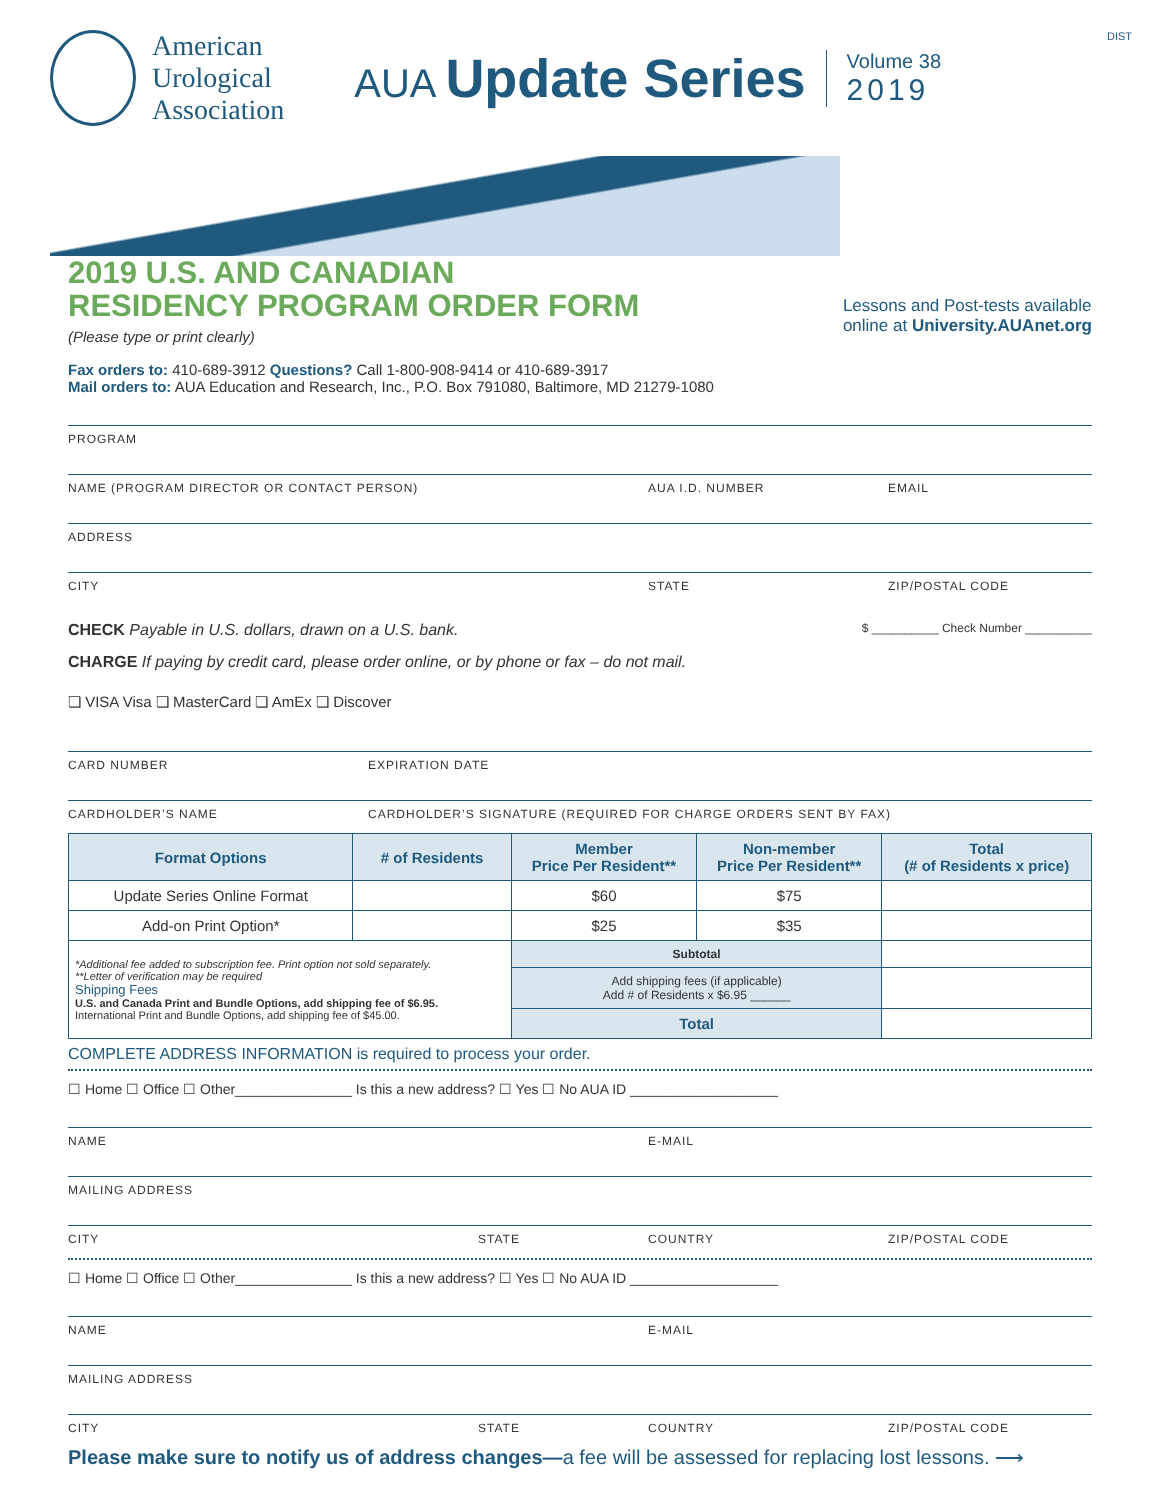DIST
American
Urological
Association
AUA Update Series
Volume 38
2019
2019 U.S. AND CANADIAN
RESIDENCY PROGRAM ORDER FORM
(Please type or print clearly)
Fax orders to: 410-689-3912 Questions? Call 1-800-908-9414 or 410-689-3917
Mail orders to: AUA Education and Research, Inc., P.O. Box 791080, Baltimore, MD 21279-1080
Lessons and Post-tests available
online at University.AUAnet.org
PROGRAM
NAME (PROGRAM DIRECTOR OR CONTACT PERSON) AUA I.D. NUMBER EMAIL
ADDRESS
CITY STATE ZIP/POSTAL CODE
CHECK Payable in U.S. dollars, drawn on a U.S. bank.
$ __________ Check Number __________
CHARGE If paying by credit card, please order online, or by phone or fax – do not mail.
❏ VISA Visa ❏ MasterCard ❏ AmEx ❏ Discover
CARD NUMBER EXPIRATION DATE
CARDHOLDER’S NAME CARDHOLDER’S SIGNATURE (REQUIRED FOR CHARGE ORDERS SENT BY FAX)
| Format Options | # of Residents | Member Price Per Resident** | Non-member Price Per Resident** | Total (# of Residents x price) |
| --- | --- | --- | --- | --- |
| Update Series Online Format | | $60 | $75 | |
| Add-on Print Option* | | $25 | $35 | |
| *Additional fee added to subscription fee. Print option not sold separately. **Letter of verification may be required Shipping Fees U.S. and Canada Print and Bundle Options, add shipping fee of $6.95. International Print and Bundle Options, add shipping fee of $45.00. | | Subtotal | | |
| | | Add shipping fees (if applicable) Add # of Residents x $6.95 ______ | | |
| | | Total | | |
COMPLETE ADDRESS INFORMATION is required to process your order.
☐ Home ☐ Office ☐ Other_______________ Is this a new address? ☐ Yes ☐ No AUA ID ___________________
NAME E-MAIL
MAILING ADDRESS
CITY STATE COUNTRY ZIP/POSTAL CODE
☐ Home ☐ Office ☐ Other_______________ Is this a new address? ☐ Yes ☐ No AUA ID ___________________
NAME E-MAIL
MAILING ADDRESS
CITY STATE COUNTRY ZIP/POSTAL CODE
Please make sure to notify us of address changes—a fee will be assessed for replacing lost lessons. ⟶